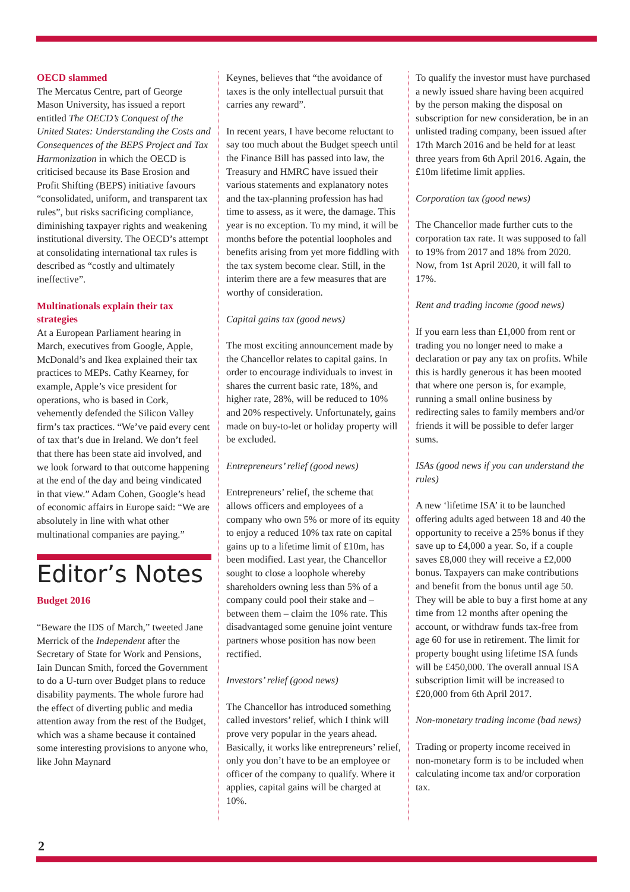OECD slammed
The Mercatus Centre, part of George Mason University, has issued a report entitled The OECD’s Conquest of the United States: Understanding the Costs and Consequences of the BEPS Project and Tax Harmonization in which the OECD is criticised because its Base Erosion and Profit Shifting (BEPS) initiative favours “consolidated, uniform, and transparent tax rules”, but risks sacrificing compliance, diminishing taxpayer rights and weakening institutional diversity. The OECD’s attempt at consolidating international tax rules is described as “costly and ultimately ineffective”.
Multinationals explain their tax strategies
At a European Parliament hearing in March, executives from Google, Apple, McDonald’s and Ikea explained their tax practices to MEPs. Cathy Kearney, for example, Apple’s vice president for operations, who is based in Cork, vehemently defended the Silicon Valley firm’s tax practices. “We’ve paid every cent of tax that’s due in Ireland. We don’t feel that there has been state aid involved, and we look forward to that outcome happening at the end of the day and being vindicated in that view.” Adam Cohen, Google’s head of economic affairs in Europe said: “We are absolutely in line with what other multinational companies are paying.”
Editor’s Notes
Budget 2016
“Beware the IDS of March,” tweeted Jane Merrick of the Independent after the Secretary of State for Work and Pensions, Iain Duncan Smith, forced the Government to do a U-turn over Budget plans to reduce disability payments. The whole furore had the effect of diverting public and media attention away from the rest of the Budget, which was a shame because it contained some interesting provisions to anyone who, like John Maynard
Keynes, believes that “the avoidance of taxes is the only intellectual pursuit that carries any reward”.
In recent years, I have become reluctant to say too much about the Budget speech until the Finance Bill has passed into law, the Treasury and HMRC have issued their various statements and explanatory notes and the tax-planning profession has had time to assess, as it were, the damage. This year is no exception. To my mind, it will be months before the potential loopholes and benefits arising from yet more fiddling with the tax system become clear. Still, in the interim there are a few measures that are worthy of consideration.
Capital gains tax (good news)
The most exciting announcement made by the Chancellor relates to capital gains. In order to encourage individuals to invest in shares the current basic rate, 18%, and higher rate, 28%, will be reduced to 10% and 20% respectively. Unfortunately, gains made on buy-to-let or holiday property will be excluded.
Entrepreneurs’ relief (good news)
Entrepreneurs’ relief, the scheme that allows officers and employees of a company who own 5% or more of its equity to enjoy a reduced 10% tax rate on capital gains up to a lifetime limit of £10m, has been modified. Last year, the Chancellor sought to close a loophole whereby shareholders owning less than 5% of a company could pool their stake and – between them – claim the 10% rate. This disadvantaged some genuine joint venture partners whose position has now been rectified.
Investors’ relief (good news)
The Chancellor has introduced something called investors’ relief, which I think will prove very popular in the years ahead. Basically, it works like entrepreneurs’ relief, only you don’t have to be an employee or officer of the company to qualify. Where it applies, capital gains will be charged at 10%.
To qualify the investor must have purchased a newly issued share having been acquired by the person making the disposal on subscription for new consideration, be in an unlisted trading company, been issued after 17th March 2016 and be held for at least three years from 6th April 2016. Again, the £10m lifetime limit applies.
Corporation tax (good news)
The Chancellor made further cuts to the corporation tax rate. It was supposed to fall to 19% from 2017 and 18% from 2020. Now, from 1st April 2020, it will fall to 17%.
Rent and trading income (good news)
If you earn less than £1,000 from rent or trading you no longer need to make a declaration or pay any tax on profits. While this is hardly generous it has been mooted that where one person is, for example, running a small online business by redirecting sales to family members and/or friends it will be possible to defer larger sums.
ISAs (good news if you can understand the rules)
A new ‘lifetime ISA’ it to be launched offering adults aged between 18 and 40 the opportunity to receive a 25% bonus if they save up to £4,000 a year. So, if a couple saves £8,000 they will receive a £2,000 bonus. Taxpayers can make contributions and benefit from the bonus until age 50. They will be able to buy a first home at any time from 12 months after opening the account, or withdraw funds tax-free from age 60 for use in retirement. The limit for property bought using lifetime ISA funds will be £450,000. The overall annual ISA subscription limit will be increased to £20,000 from 6th April 2017.
Non-monetary trading income (bad news)
Trading or property income received in non-monetary form is to be included when calculating income tax and/or corporation tax.
2